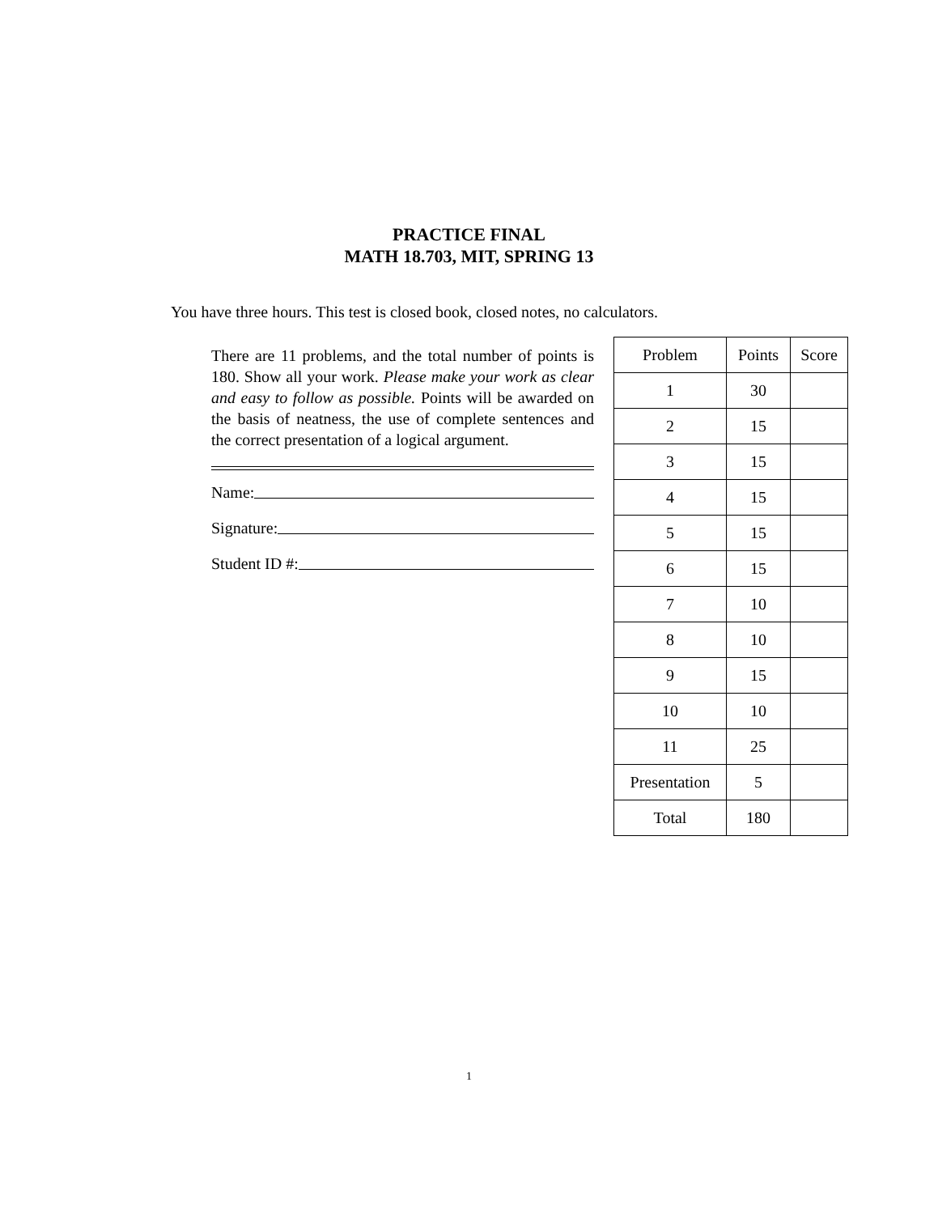PRACTICE FINAL
MATH 18.703, MIT, SPRING 13
You have three hours. This test is closed book, closed notes, no calculators.
There are 11 problems, and the total number of points is 180. Show all your work. Please make your work as clear and easy to follow as possible. Points will be awarded on the basis of neatness, the use of complete sentences and the correct presentation of a logical argument.
Name:
Signature:
Student ID #:
| Problem | Points | Score |
| --- | --- | --- |
| 1 | 30 | |
| 2 | 15 | |
| 3 | 15 | |
| 4 | 15 | |
| 5 | 15 | |
| 6 | 15 | |
| 7 | 10 | |
| 8 | 10 | |
| 9 | 15 | |
| 10 | 10 | |
| 11 | 25 | |
| Presentation | 5 | |
| Total | 180 | |
1